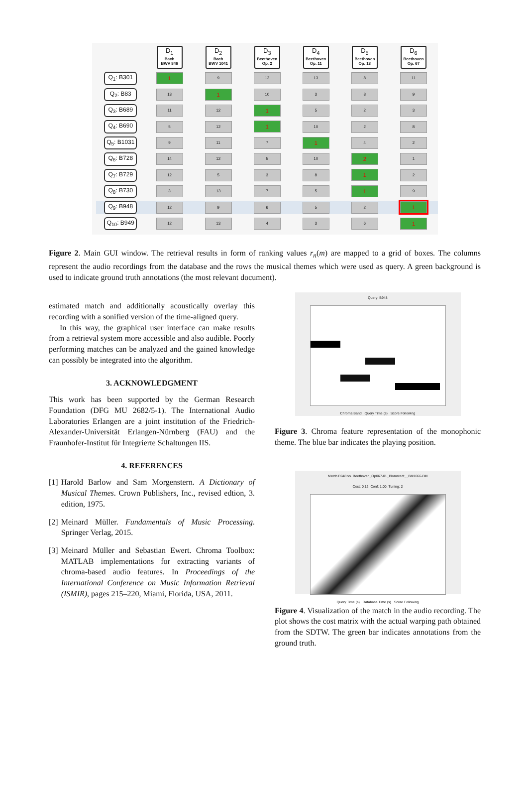| | D<sub>1</sub> Bach BWV 846 | D<sub>2</sub> Bach BWV 1041 | D<sub>3</sub> Beethoven Op. 2 | D<sub>4</sub> Beethoven Op. 11 | D<sub>5</sub> Beethoven Op. 13 | D<sub>6</sub> Beethoven Op. 67 |
| Q<sub>1</sub>: B301 | 1 | 9 | 12 | 13 | 8 | 11 |
| Q<sub>2</sub>: B83 | 13 | 1 | 10 | 3 | 8 | 9 |
| Q<sub>3</sub>: B689 | 11 | 12 | 1 | 5 | 2 | 3 |
| Q<sub>4</sub>: B690 | 5 | 12 | 1 | 10 | 2 | 8 |
| Q<sub>5</sub>: B1031 | 9 | 11 | 7 | 1 | 4 | 2 |
| Q<sub>6</sub>: B728 | 14 | 12 | 5 | 10 | 2 | 1 |
| Q<sub>7</sub>: B729 | 12 | 5 | 3 | 8 | 1 | 2 |
| Q<sub>8</sub>: B730 | 3 | 13 | 7 | 5 | 1 | 9 |
| Q<sub>9</sub>: B948 | 12 | 9 | 6 | 5 | 2 | 1 |
| Q<sub>10</sub>: B949 | 12 | 13 | 4 | 3 | 6 | 1 |
Figure 2. Main GUI window. The retrieval results in form of ranking values r<sub>n</sub>(m) are mapped to a grid of boxes. The columns represent the audio recordings from the database and the rows the musical themes which were used as query. A green background is used to indicate ground truth annotations (the most relevant document).
estimated match and additionally acoustically overlay this recording with a sonified version of the time-aligned query.
In this way, the graphical user interface can make results from a retrieval system more accessible and also audible. Poorly performing matches can be analyzed and the gained knowledge can possibly be integrated into the algorithm.
3. ACKNOWLEDGMENT
This work has been supported by the German Research Foundation (DFG MU 2682/5-1). The International Audio Laboratories Erlangen are a joint institution of the Friedrich-Alexander-Universität Erlangen-Nürnberg (FAU) and the Fraunhofer-Institut für Integrierte Schaltungen IIS.
4. REFERENCES
[1] Harold Barlow and Sam Morgenstern. A Dictionary of Musical Themes. Crown Publishers, Inc., revised edtion, 3. edition, 1975.
[2] Meinard Müller. Fundamentals of Music Processing. Springer Verlag, 2015.
[3] Meinard Müller and Sebastian Ewert. Chroma Toolbox: MATLAB implementations for extracting variants of chroma-based audio features. In Proceedings of the International Conference on Music Information Retrieval (ISMIR), pages 215–220, Miami, Florida, USA, 2011.
Query: B948
Chroma Band Query Time (s) Score Following
Figure 3. Chroma feature representation of the monophonic theme. The blue bar indicates the playing position.
Match B948 vs. Beethoven_Op067-01_Blomstedt__BM1066-BM
Cost: 0.12, Conf: 1.00, Tuning: 2
Query Time (s) Database Time (s) Score Following
Figure 4. Visualization of the match in the audio recording. The plot shows the cost matrix with the actual warping path obtained from the SDTW. The green bar indicates annotations from the ground truth.